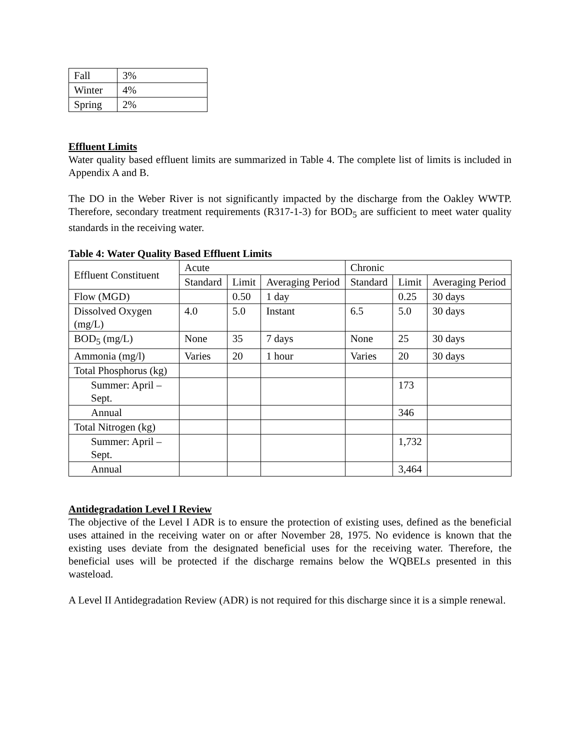| Fall | 3% |
| Winter | 4% |
| Spring | 2% |
Effluent Limits
Water quality based effluent limits are summarized in Table 4. The complete list of limits is included in Appendix A and B.
The DO in the Weber River is not significantly impacted by the discharge from the Oakley WWTP. Therefore, secondary treatment requirements (R317-1-3) for BOD<sub>5</sub> are sufficient to meet water quality standards in the receiving water.
Table 4: Water Quality Based Effluent Limits
| Effluent Constituent | Acute | | | Chronic | | |
| --- | --- | --- | --- | --- | --- | --- |
| | Standard | Limit | Averaging Period | Standard | Limit | Averaging Period |
| Flow (MGD) | | 0.50 | 1 day | | 0.25 | 30 days |
| Dissolved Oxygen (mg/L) | 4.0 | 5.0 | Instant | 6.5 | 5.0 | 30 days |
| BOD<sub>5</sub> (mg/L) | None | 35 | 7 days | None | 25 | 30 days |
| Ammonia (mg/l) | Varies | 20 | 1 hour | Varies | 20 | 30 days |
| Total Phosphorus (kg) | | | | | | |
| Summer: April – Sept. | | | | | 173 | |
| Annual | | | | | 346 | |
| Total Nitrogen (kg) | | | | | | |
| Summer: April – Sept. | | | | | 1,732 | |
| Annual | | | | | 3,464 | |
Antidegradation Level I Review
The objective of the Level I ADR is to ensure the protection of existing uses, defined as the beneficial uses attained in the receiving water on or after November 28, 1975. No evidence is known that the existing uses deviate from the designated beneficial uses for the receiving water. Therefore, the beneficial uses will be protected if the discharge remains below the WQBELs presented in this wasteload.
A Level II Antidegradation Review (ADR) is not required for this discharge since it is a simple renewal.